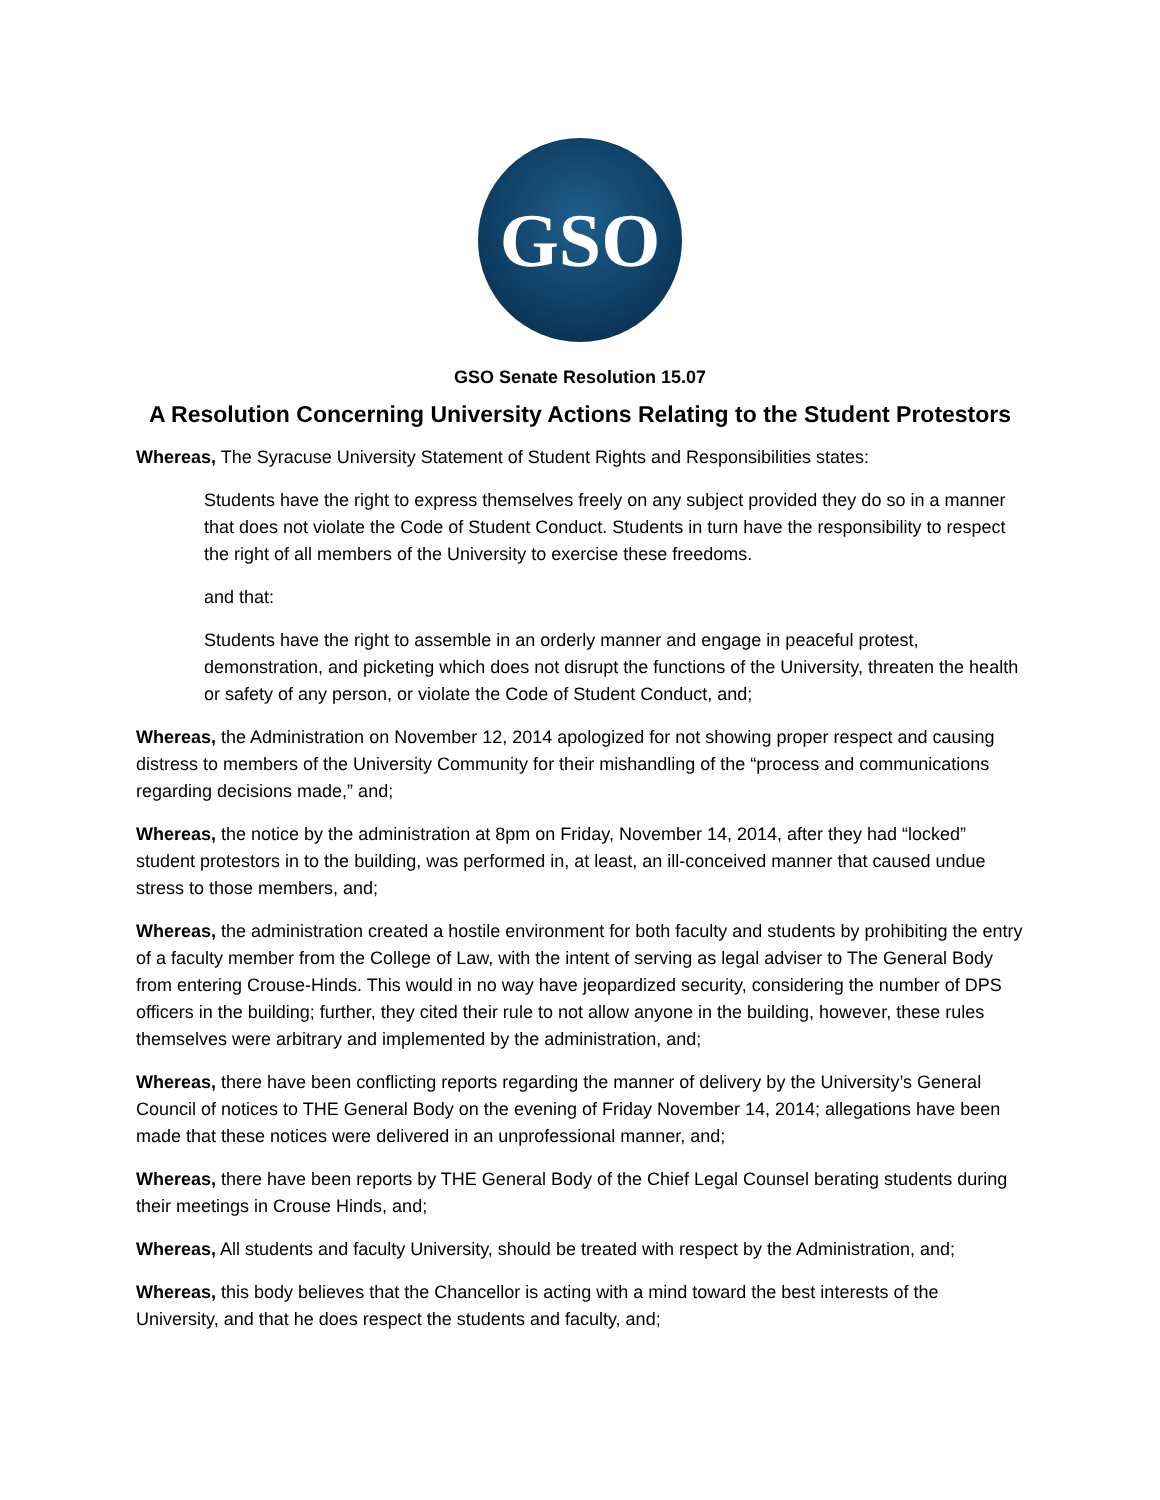GSO
GSO Senate Resolution 15.07
A Resolution Concerning University Actions Relating to the Student Protestors
Whereas, The Syracuse University Statement of Student Rights and Responsibilities states:
Students have the right to express themselves freely on any subject provided they do so in a manner that does not violate the Code of Student Conduct. Students in turn have the responsibility to respect the right of all members of the University to exercise these freedoms.
and that:
Students have the right to assemble in an orderly manner and engage in peaceful protest, demonstration, and picketing which does not disrupt the functions of the University, threaten the health or safety of any person, or violate the Code of Student Conduct, and;
Whereas, the Administration on November 12, 2014 apologized for not showing proper respect and causing distress to members of the University Community for their mishandling of the “process and communications regarding decisions made,” and;
Whereas, the notice by the administration at 8pm on Friday, November 14, 2014, after they had “locked” student protestors in to the building, was performed in, at least, an ill-conceived manner that caused undue stress to those members, and;
Whereas, the administration created a hostile environment for both faculty and students by prohibiting the entry of a faculty member from the College of Law, with the intent of serving as legal adviser to The General Body from entering Crouse-Hinds. This would in no way have jeopardized security, considering the number of DPS officers in the building; further, they cited their rule to not allow anyone in the building, however, these rules themselves were arbitrary and implemented by the administration, and;
Whereas, there have been conflicting reports regarding the manner of delivery by the University’s General Council of notices to THE General Body on the evening of Friday November 14, 2014; allegations have been made that these notices were delivered in an unprofessional manner, and;
Whereas, there have been reports by THE General Body of the Chief Legal Counsel berating students during their meetings in Crouse Hinds, and;
Whereas, All students and faculty University, should be treated with respect by the Administration, and;
Whereas, this body believes that the Chancellor is acting with a mind toward the best interests of the University, and that he does respect the students and faculty, and;